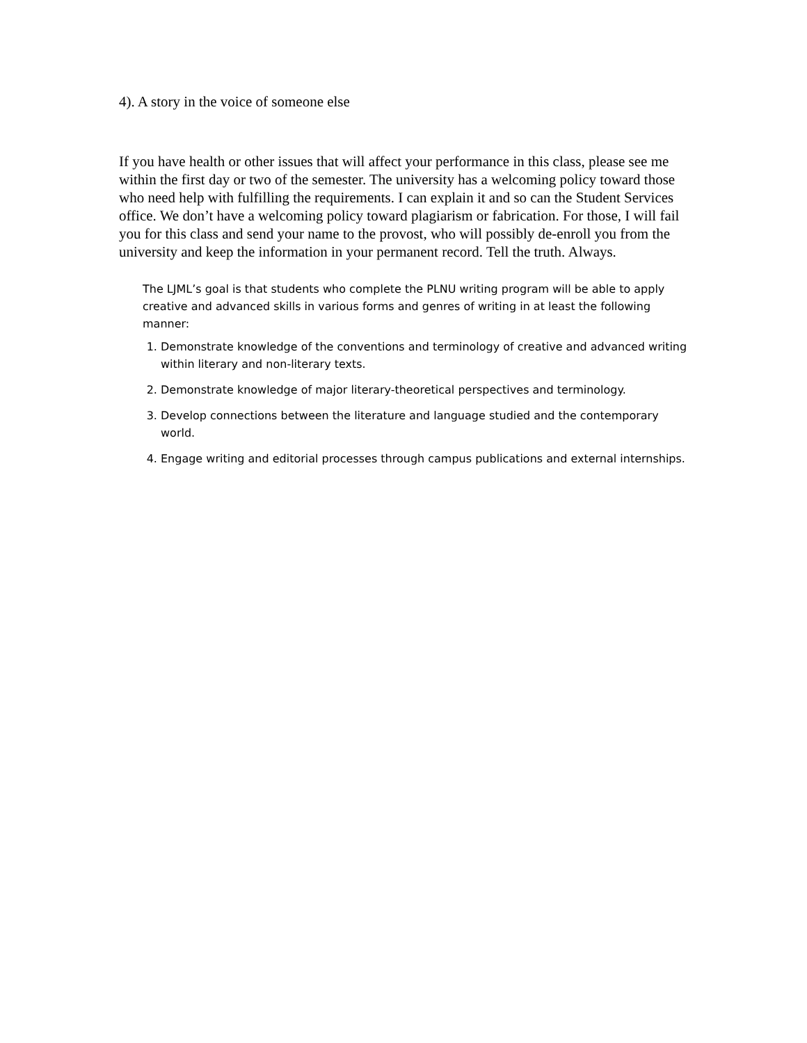4). A story in the voice of someone else
If you have health or other issues that will affect your performance in this class, please see me within the first day or two of the semester. The university has a welcoming policy toward those who need help with fulfilling the requirements. I can explain it and so can the Student Services office. We don’t have a welcoming policy toward plagiarism or fabrication. For those, I will fail you for this class and send your name to the provost, who will possibly de-enroll you from the university and keep the information in your permanent record. Tell the truth. Always.
The LJML’s goal is that students who complete the PLNU writing program will be able to apply creative and advanced skills in various forms and genres of writing in at least the following manner:
1. Demonstrate knowledge of the conventions and terminology of creative and advanced writing within literary and non-literary texts.
2. Demonstrate knowledge of major literary-theoretical perspectives and terminology.
3. Develop connections between the literature and language studied and the contemporary world.
4. Engage writing and editorial processes through campus publications and external internships.